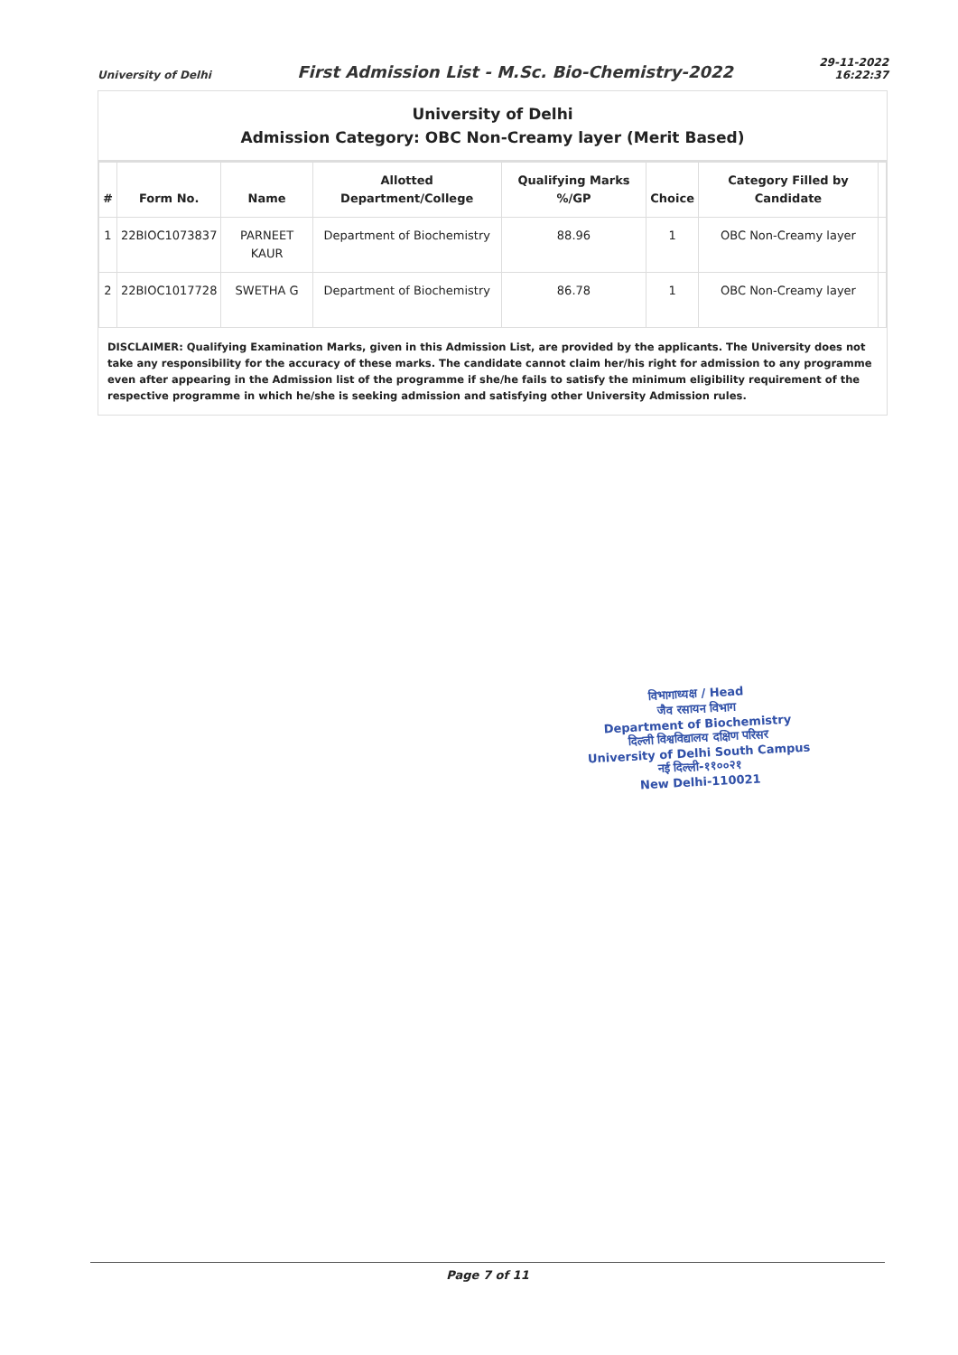University of Delhi
First Admission List - M.Sc. Bio-Chemistry-2022
29-11-2022
16:22:37
University of Delhi
Admission Category: OBC Non-Creamy layer (Merit Based)
| # | Form No. | Name | Allotted Department/College | Qualifying Marks %/GP | Choice | Category Filled by Candidate | |
| --- | --- | --- | --- | --- | --- | --- | --- |
| 1 | 22BIOC1073837 | PARNEET KAUR | Department of Biochemistry | 88.96 | 1 | OBC Non-Creamy layer | |
| 2 | 22BIOC1017728 | SWETHA G | Department of Biochemistry | 86.78 | 1 | OBC Non-Creamy layer | |
DISCLAIMER: Qualifying Examination Marks, given in this Admission List, are provided by the applicants. The University does not take any responsibility for the accuracy of these marks. The candidate cannot claim her/his right for admission to any programme even after appearing in the Admission list of the programme if she/he fails to satisfy the minimum eligibility requirement of the respective programme in which he/she is seeking admission and satisfying other University Admission rules.
विभागाध्यक्ष / Head
जैव रसायन विभाग
Department of Biochemistry
दिल्ली विश्वविद्यालय दक्षिण परिसर
University of Delhi South Campus
नई दिल्ली-११००२१
New Delhi-110021
Page 7 of 11